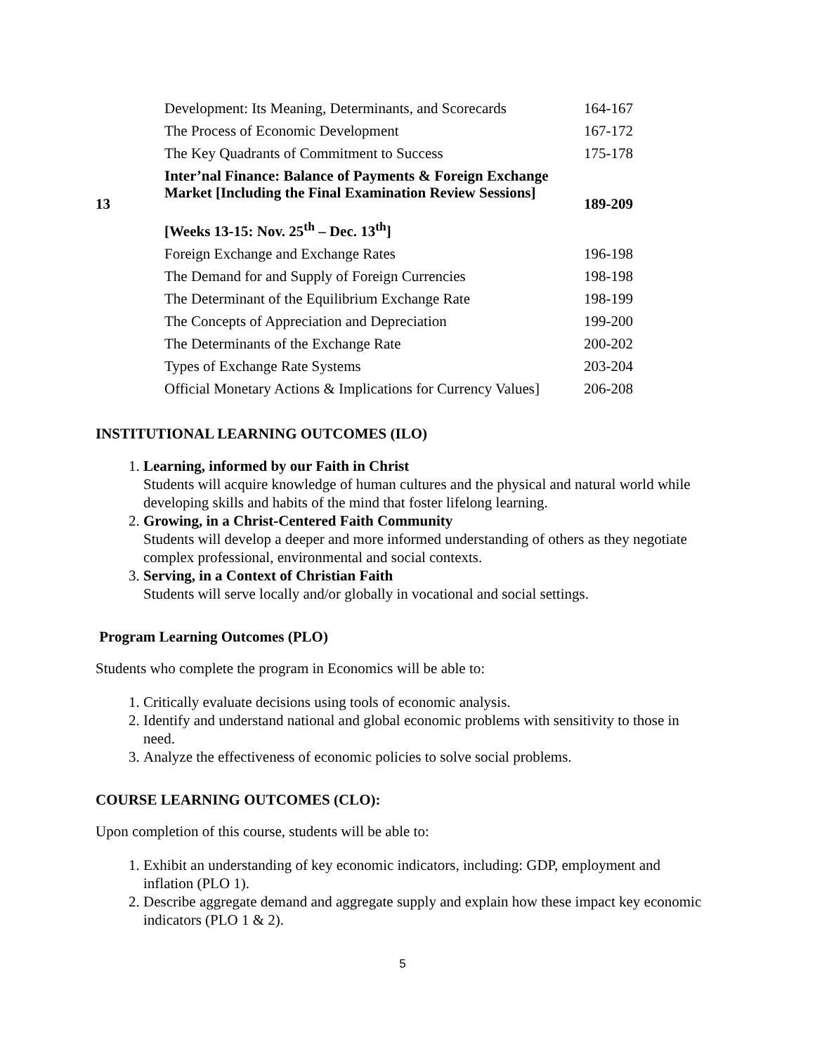| | Development: Its Meaning, Determinants, and Scorecards | 164-167 |
| | The Process of Economic Development | 167-172 |
| | The Key Quadrants of Commitment to Success | 175-178 |
| 13 | Inter’nal Finance: Balance of Payments & Foreign Exchange Market [Including the Final Examination Review Sessions] [Weeks 13-15: Nov. 25<sup>th</sup> – Dec. 13<sup>th</sup>] | 189-209 |
| | Foreign Exchange and Exchange Rates | 196-198 |
| | The Demand for and Supply of Foreign Currencies | 198-198 |
| | The Determinant of the Equilibrium Exchange Rate | 198-199 |
| | The Concepts of Appreciation and Depreciation | 199-200 |
| | The Determinants of the Exchange Rate | 200-202 |
| | Types of Exchange Rate Systems | 203-204 |
| | Official Monetary Actions & Implications for Currency Values] | 206-208 |
INSTITUTIONAL LEARNING OUTCOMES (ILO)
1. Learning, informed by our Faith in Christ
Students will acquire knowledge of human cultures and the physical and natural world while developing skills and habits of the mind that foster lifelong learning.
2. Growing, in a Christ-Centered Faith Community
Students will develop a deeper and more informed understanding of others as they negotiate complex professional, environmental and social contexts.
3. Serving, in a Context of Christian Faith
Students will serve locally and/or globally in vocational and social settings.
Program Learning Outcomes (PLO)
Students who complete the program in Economics will be able to:
1. Critically evaluate decisions using tools of economic analysis.
2. Identify and understand national and global economic problems with sensitivity to those in need.
3. Analyze the effectiveness of economic policies to solve social problems.
COURSE LEARNING OUTCOMES (CLO):
Upon completion of this course, students will be able to:
1. Exhibit an understanding of key economic indicators, including: GDP, employment and inflation (PLO 1).
2. Describe aggregate demand and aggregate supply and explain how these impact key economic indicators (PLO 1 & 2).
5